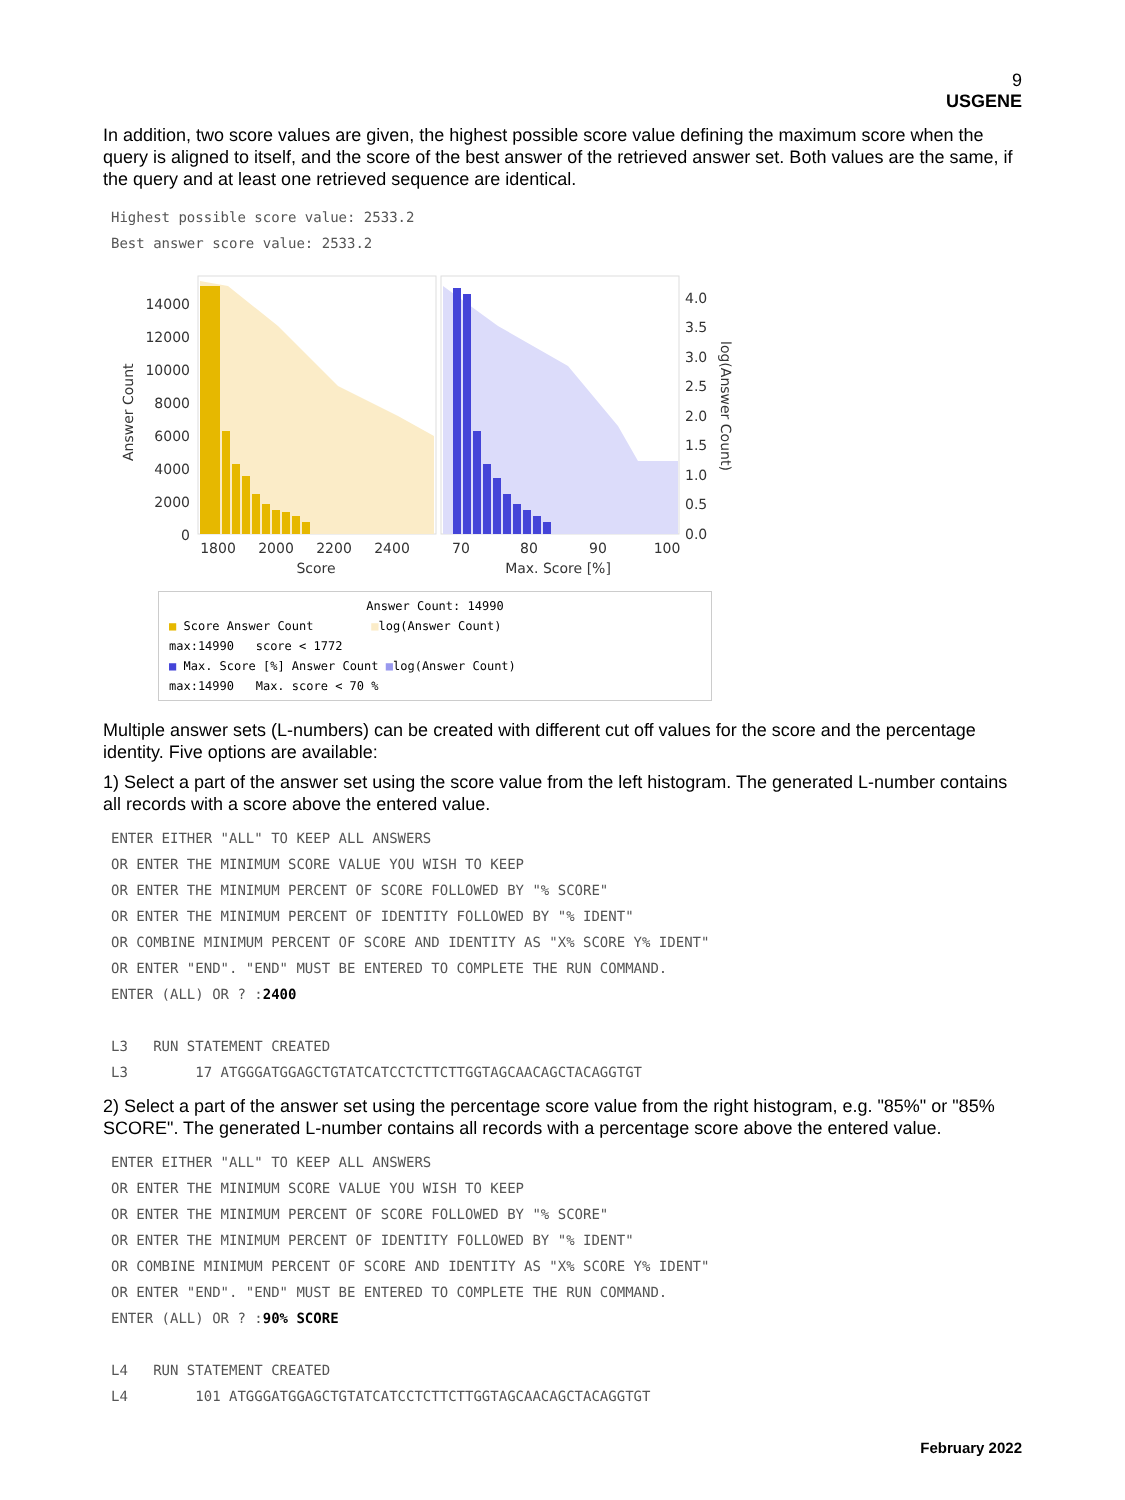9
USGENE
In addition, two score values are given, the highest possible score value defining the maximum score when the query is aligned to itself, and the score of the best answer of the retrieved answer set. Both values are the same, if the query and at least one retrieved sequence are identical.
Highest possible score value: 2533.2
Best answer score value: 2533.2
14000
12000
10000
8000
6000
4000
2000
0
1800
2000
2200
2400
Score
70
80
90
100
Max. Score [%]
4.0
3.5
3.0
2.5
2.0
1.5
1.0
0.5
0.0
Answer Count
log(Answer Count)
Answer Count: 14990
■ Score Answer Count ■log(Answer Count)
max:14990 score < 1772
■ Max. Score [%] Answer Count ■log(Answer Count)
max:14990 Max. score < 70 %
Multiple answer sets (L-numbers) can be created with different cut off values for the score and the percentage identity. Five options are available:
1) Select a part of the answer set using the score value from the left histogram. The generated L-number contains all records with a score above the entered value.
ENTER EITHER "ALL" TO KEEP ALL ANSWERS
OR ENTER THE MINIMUM SCORE VALUE YOU WISH TO KEEP
OR ENTER THE MINIMUM PERCENT OF SCORE FOLLOWED BY "% SCORE"
OR ENTER THE MINIMUM PERCENT OF IDENTITY FOLLOWED BY "% IDENT"
OR COMBINE MINIMUM PERCENT OF SCORE AND IDENTITY AS "X% SCORE Y% IDENT"
OR ENTER "END". "END" MUST BE ENTERED TO COMPLETE THE RUN COMMAND.
ENTER (ALL) OR ? :2400
L3 RUN STATEMENT CREATED
L3 17 ATGGGATGGAGCTGTATCATCCTCTTCTTGGTAGCAACAGCTACAGGTGT
2) Select a part of the answer set using the percentage score value from the right histogram, e.g. "85%" or "85% SCORE". The generated L-number contains all records with a percentage score above the entered value.
ENTER EITHER "ALL" TO KEEP ALL ANSWERS
OR ENTER THE MINIMUM SCORE VALUE YOU WISH TO KEEP
OR ENTER THE MINIMUM PERCENT OF SCORE FOLLOWED BY "% SCORE"
OR ENTER THE MINIMUM PERCENT OF IDENTITY FOLLOWED BY "% IDENT"
OR COMBINE MINIMUM PERCENT OF SCORE AND IDENTITY AS "X% SCORE Y% IDENT"
OR ENTER "END". "END" MUST BE ENTERED TO COMPLETE THE RUN COMMAND.
ENTER (ALL) OR ? :90% SCORE
L4 RUN STATEMENT CREATED
L4 101 ATGGGATGGAGCTGTATCATCCTCTTCTTGGTAGCAACAGCTACAGGTGT
February 2022